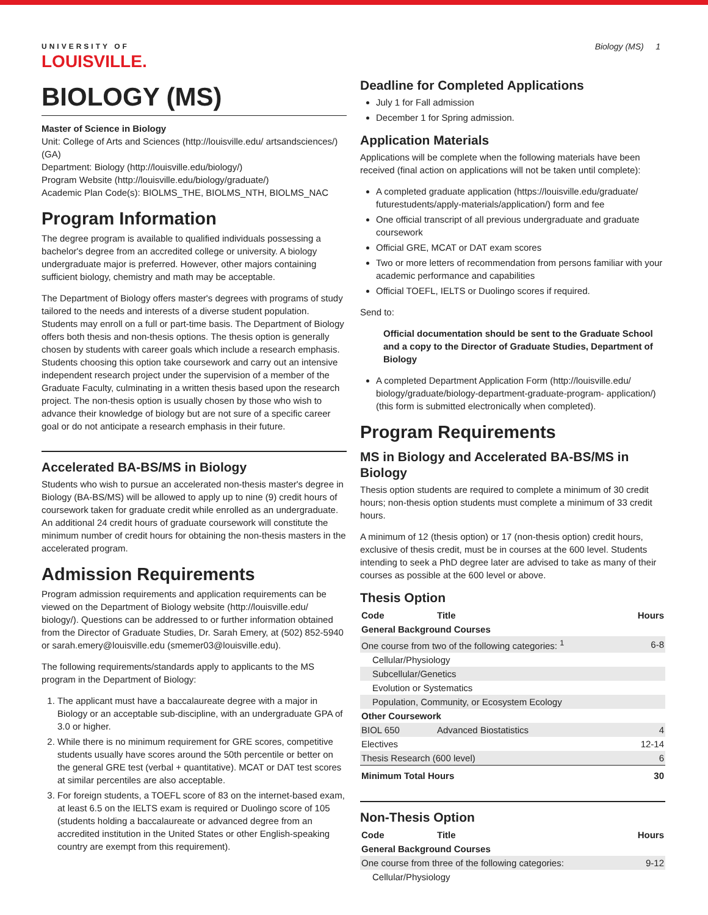UNIVERSITY OF
LOUISVILLE.
Biology (MS) 1
BIOLOGY (MS)
Master of Science in Biology
Unit: College of Arts and Sciences (http://louisville.edu/ artsandsciences/) (GA)
Department: Biology (http://louisville.edu/biology/)
Program Website (http://louisville.edu/biology/graduate/)
Academic Plan Code(s): BIOLMS_THE, BIOLMS_NTH, BIOLMS_NAC
Program Information
The degree program is available to qualified individuals possessing a bachelor's degree from an accredited college or university. A biology undergraduate major is preferred. However, other majors containing sufficient biology, chemistry and math may be acceptable.
The Department of Biology offers master's degrees with programs of study tailored to the needs and interests of a diverse student population. Students may enroll on a full or part-time basis. The Department of Biology offers both thesis and non-thesis options. The thesis option is generally chosen by students with career goals which include a research emphasis. Students choosing this option take coursework and carry out an intensive independent research project under the supervision of a member of the Graduate Faculty, culminating in a written thesis based upon the research project. The non-thesis option is usually chosen by those who wish to advance their knowledge of biology but are not sure of a specific career goal or do not anticipate a research emphasis in their future.
Accelerated BA-BS/MS in Biology
Students who wish to pursue an accelerated non-thesis master's degree in Biology (BA-BS/MS) will be allowed to apply up to nine (9) credit hours of coursework taken for graduate credit while enrolled as an undergraduate. An additional 24 credit hours of graduate coursework will constitute the minimum number of credit hours for obtaining the non-thesis masters in the accelerated program.
Admission Requirements
Program admission requirements and application requirements can be viewed on the Department of Biology website (http://louisville.edu/ biology/). Questions can be addressed to or further information obtained from the Director of Graduate Studies, Dr. Sarah Emery, at (502) 852-5940 or sarah.emery@louisville.edu (smemer03@louisville.edu).
The following requirements/standards apply to applicants to the MS program in the Department of Biology:
1. The applicant must have a baccalaureate degree with a major in Biology or an acceptable sub-discipline, with an undergraduate GPA of 3.0 or higher.
2. While there is no minimum requirement for GRE scores, competitive students usually have scores around the 50th percentile or better on the general GRE test (verbal + quantitative). MCAT or DAT test scores at similar percentiles are also acceptable.
3. For foreign students, a TOEFL score of 83 on the internet-based exam, at least 6.5 on the IELTS exam is required or Duolingo score of 105 (students holding a baccalaureate or advanced degree from an accredited institution in the United States or other English-speaking country are exempt from this requirement).
Deadline for Completed Applications
July 1 for Fall admission
December 1 for Spring admission.
Application Materials
Applications will be complete when the following materials have been received (final action on applications will not be taken until complete):
A completed graduate application (https://louisville.edu/graduate/ futurestudents/apply-materials/application/) form and fee
One official transcript of all previous undergraduate and graduate coursework
Official GRE, MCAT or DAT exam scores
Two or more letters of recommendation from persons familiar with your academic performance and capabilities
Official TOEFL, IELTS or Duolingo scores if required.
Send to:
Official documentation should be sent to the Graduate School and a copy to the Director of Graduate Studies, Department of Biology
A completed Department Application Form (http://louisville.edu/ biology/graduate/biology-department-graduate-program- application/) (this form is submitted electronically when completed).
Program Requirements
MS in Biology and Accelerated BA-BS/MS in Biology
Thesis option students are required to complete a minimum of 30 credit hours; non-thesis option students must complete a minimum of 33 credit hours.
A minimum of 12 (thesis option) or 17 (non-thesis option) credit hours, exclusive of thesis credit, must be in courses at the 600 level. Students intending to seek a PhD degree later are advised to take as many of their courses as possible at the 600 level or above.
Thesis Option
| Code | Title | Hours |
| --- | --- | --- |
| General Background Courses | | |
| One course from two of the following categories: <sup>1</sup> | | 6-8 |
| Cellular/Physiology | | |
| Subcellular/Genetics | | |
| Evolution or Systematics | | |
| Population, Community, or Ecosystem Ecology | | |
| Other Coursework | | |
| BIOL 650 | Advanced Biostatistics | 4 |
| Electives | | 12-14 |
| Thesis Research (600 level) | | 6 |
| Minimum Total Hours | | 30 |
Non-Thesis Option
| Code | Title | Hours |
| --- | --- | --- |
| General Background Courses | | |
| One course from three of the following categories: | | 9-12 |
| Cellular/Physiology | | |